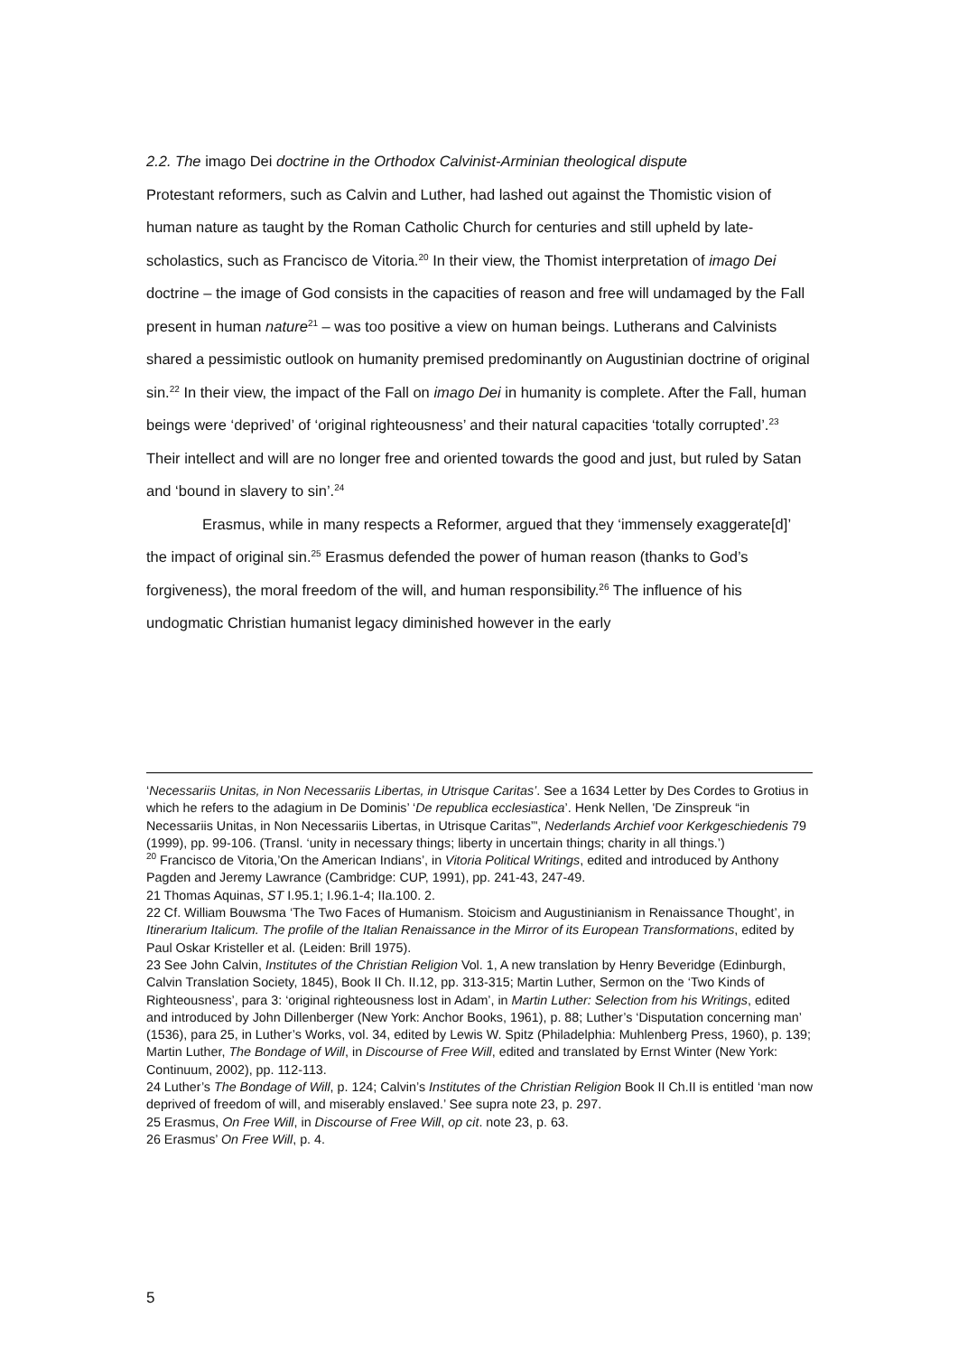2.2. The imago Dei doctrine in the Orthodox Calvinist-Arminian theological dispute
Protestant reformers, such as Calvin and Luther, had lashed out against the Thomistic vision of human nature as taught by the Roman Catholic Church for centuries and still upheld by late-scholastics, such as Francisco de Vitoria.<sup>20</sup> In their view, the Thomist interpretation of imago Dei doctrine – the image of God consists in the capacities of reason and free will undamaged by the Fall present in human nature<sup>21</sup> – was too positive a view on human beings. Lutherans and Calvinists shared a pessimistic outlook on humanity premised predominantly on Augustinian doctrine of original sin.<sup>22</sup> In their view, the impact of the Fall on imago Dei in humanity is complete. After the Fall, human beings were ‘deprived’ of ‘original righteousness’ and their natural capacities ‘totally corrupted’.<sup>23</sup> Their intellect and will are no longer free and oriented towards the good and just, but ruled by Satan and ‘bound in slavery to sin’.<sup>24</sup>
Erasmus, while in many respects a Reformer, argued that they ‘immensely exaggerate[d]’ the impact of original sin.<sup>25</sup> Erasmus defended the power of human reason (thanks to God’s forgiveness), the moral freedom of the will, and human responsibility.<sup>26</sup> The influence of his undogmatic Christian humanist legacy diminished however in the early
‘Necessariis Unitas, in Non Necessariis Libertas, in Utrisque Caritas’. See a 1634 Letter by Des Cordes to Grotius in which he refers to the adagium in De Dominis’ ‘De republica ecclesiastica’. Henk Nellen, 'De Zinspreuk “in Necessariis Unitas, in Non Necessariis Libertas, in Utrisque Caritas”', Nederlands Archief voor Kerkgeschiedenis 79 (1999), pp. 99-106. (Transl. ‘unity in necessary things; liberty in uncertain things; charity in all things.’)
<sup>20</sup> Francisco de Vitoria,’On the American Indians’, in Vitoria Political Writings, edited and introduced by Anthony Pagden and Jeremy Lawrance (Cambridge: CUP, 1991), pp. 241-43, 247-49.
21 Thomas Aquinas, ST I.95.1; I.96.1-4; IIa.100. 2.
22 Cf. William Bouwsma ‘The Two Faces of Humanism. Stoicism and Augustinianism in Renaissance Thought’, in Itinerarium Italicum. The profile of the Italian Renaissance in the Mirror of its European Transformations, edited by Paul Oskar Kristeller et al. (Leiden: Brill 1975).
23 See John Calvin, Institutes of the Christian Religion Vol. 1, A new translation by Henry Beveridge (Edinburgh, Calvin Translation Society, 1845), Book II Ch. II.12, pp. 313-315; Martin Luther, Sermon on the ‘Two Kinds of Righteousness’, para 3: ‘original righteousness lost in Adam’, in Martin Luther: Selection from his Writings, edited and introduced by John Dillenberger (New York: Anchor Books, 1961), p. 88; Luther’s ‘Disputation concerning man’ (1536), para 25, in Luther’s Works, vol. 34, edited by Lewis W. Spitz (Philadelphia: Muhlenberg Press, 1960), p. 139; Martin Luther, The Bondage of Will, in Discourse of Free Will, edited and translated by Ernst Winter (New York: Continuum, 2002), pp. 112-113.
24 Luther’s The Bondage of Will, p. 124; Calvin’s Institutes of the Christian Religion Book II Ch.II is entitled ‘man now deprived of freedom of will, and miserably enslaved.’ See supra note 23, p. 297.
25 Erasmus, On Free Will, in Discourse of Free Will, op cit. note 23, p. 63.
26 Erasmus’ On Free Will, p. 4.
5